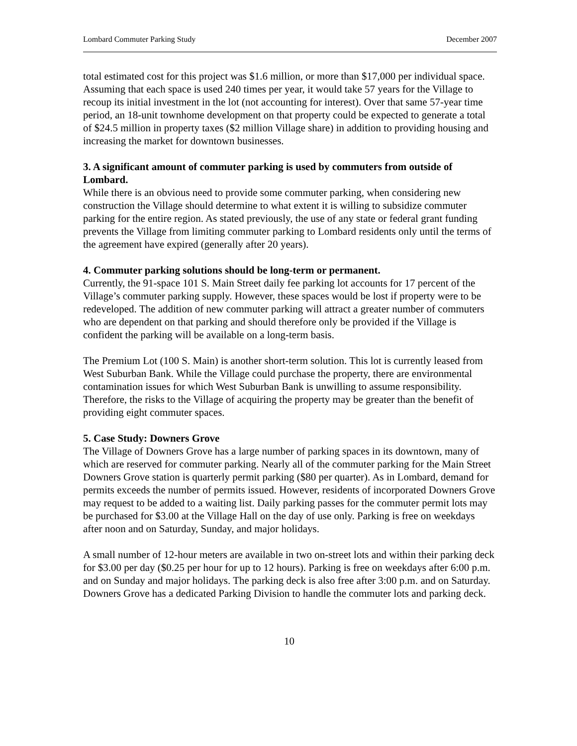Lombard Commuter Parking Study December 2007
total estimated cost for this project was $1.6 million, or more than $17,000 per individual space. Assuming that each space is used 240 times per year, it would take 57 years for the Village to recoup its initial investment in the lot (not accounting for interest). Over that same 57-year time period, an 18-unit townhome development on that property could be expected to generate a total of $24.5 million in property taxes ($2 million Village share) in addition to providing housing and increasing the market for downtown businesses.
3. A significant amount of commuter parking is used by commuters from outside of Lombard.
While there is an obvious need to provide some commuter parking, when considering new construction the Village should determine to what extent it is willing to subsidize commuter parking for the entire region. As stated previously, the use of any state or federal grant funding prevents the Village from limiting commuter parking to Lombard residents only until the terms of the agreement have expired (generally after 20 years).
4. Commuter parking solutions should be long-term or permanent.
Currently, the 91-space 101 S. Main Street daily fee parking lot accounts for 17 percent of the Village’s commuter parking supply. However, these spaces would be lost if property were to be redeveloped. The addition of new commuter parking will attract a greater number of commuters who are dependent on that parking and should therefore only be provided if the Village is confident the parking will be available on a long-term basis.
The Premium Lot (100 S. Main) is another short-term solution. This lot is currently leased from West Suburban Bank. While the Village could purchase the property, there are environmental contamination issues for which West Suburban Bank is unwilling to assume responsibility. Therefore, the risks to the Village of acquiring the property may be greater than the benefit of providing eight commuter spaces.
5. Case Study: Downers Grove
The Village of Downers Grove has a large number of parking spaces in its downtown, many of which are reserved for commuter parking. Nearly all of the commuter parking for the Main Street Downers Grove station is quarterly permit parking ($80 per quarter). As in Lombard, demand for permits exceeds the number of permits issued. However, residents of incorporated Downers Grove may request to be added to a waiting list. Daily parking passes for the commuter permit lots may be purchased for $3.00 at the Village Hall on the day of use only. Parking is free on weekdays after noon and on Saturday, Sunday, and major holidays.
A small number of 12-hour meters are available in two on-street lots and within their parking deck for $3.00 per day ($0.25 per hour for up to 12 hours). Parking is free on weekdays after 6:00 p.m. and on Sunday and major holidays. The parking deck is also free after 3:00 p.m. and on Saturday. Downers Grove has a dedicated Parking Division to handle the commuter lots and parking deck.
10